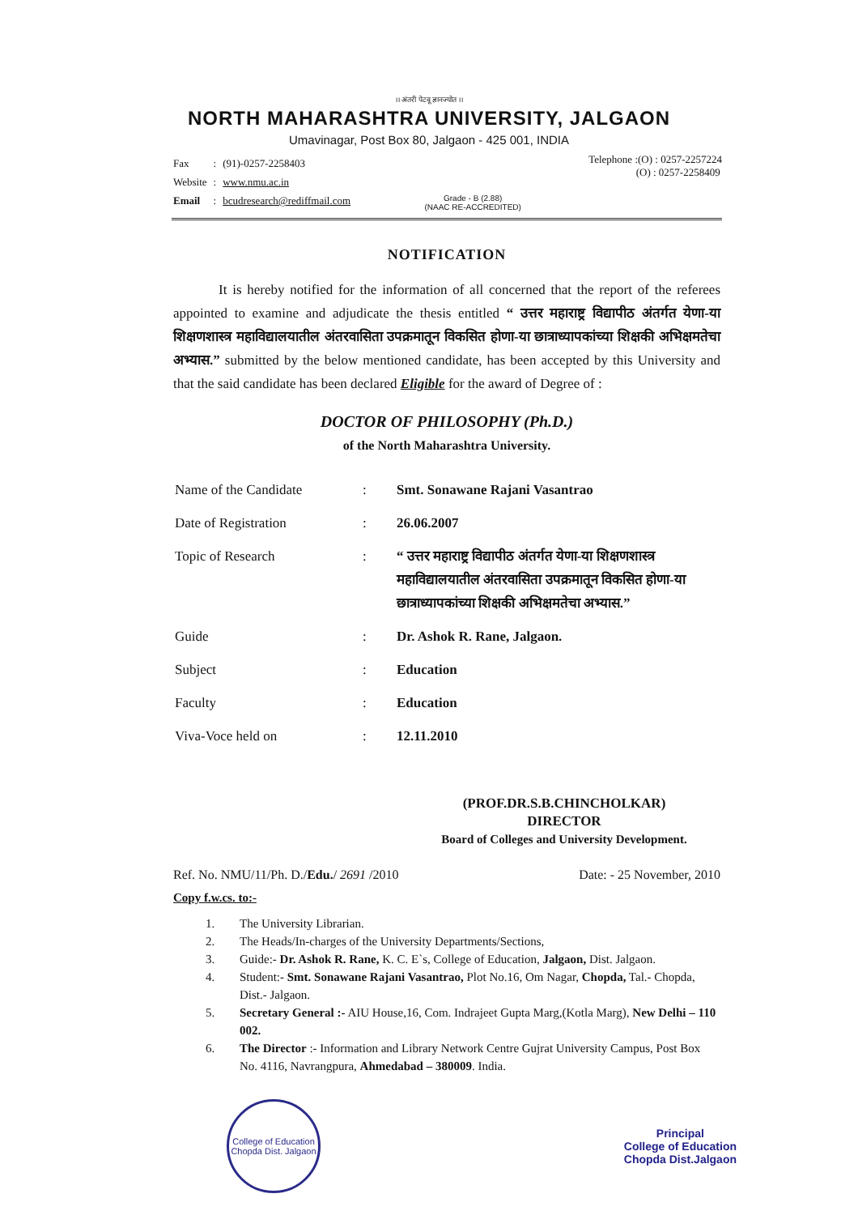।। अंतरी पेटवू ज्ञानज्योत ।।
NORTH MAHARASHTRA UNIVERSITY, JALGAON
Umavinagar, Post Box 80, Jalgaon - 425 001, INDIA
| Fax | : | (91)-0257-2258403 |
| Website | : | www.nmu.ac.in |
| Email | : | bcudresearch@rediffmail.com |
Grade - B (2.88)
(NAAC RE-ACCREDITED)
Telephone :(O) : 0257-2257224
(O) : 0257-2258409
NOTIFICATION
It is hereby notified for the information of all concerned that the report of the referees appointed to examine and adjudicate the thesis entitled “ उत्तर महाराष्ट्र विद्यापीठ अंतर्गत येणा-या शिक्षणशास्त्र महाविद्यालयातील अंतरवासिता उपक्रमातून विकसित होणा-या छात्राध्यापकांच्या शिक्षकी अभिक्षमतेचा अभ्यास.” submitted by the below mentioned candidate, has been accepted by this University and that the said candidate has been declared Eligible for the award of Degree of :
DOCTOR OF PHILOSOPHY (Ph.D.)
of the North Maharashtra University.
| Name of the Candidate | : | Smt. Sonawane Rajani Vasantrao |
| Date of Registration | : | 26.06.2007 |
| Topic of Research | : | “ उत्तर महाराष्ट्र विद्यापीठ अंतर्गत येणा-या शिक्षणशास्त्र महाविद्यालयातील अंतरवासिता उपक्रमातून विकसित होणा-या छात्राध्यापकांच्या शिक्षकी अभिक्षमतेचा अभ्यास.” |
| Guide | : | Dr. Ashok R. Rane, Jalgaon. |
| Subject | : | Education |
| Faculty | : | Education |
| Viva-Voce held on | : | 12.11.2010 |
(PROF.DR.S.B.CHINCHOLKAR)
DIRECTOR
Board of Colleges and University Development.
Ref. No. NMU/11/Ph. D./Edu./ 2691 /2010 Date: - 25 November, 2010
Copy f.w.cs. to:-
1. The University Librarian.
2. The Heads/In-charges of the University Departments/Sections,
3. Guide:- Dr. Ashok R. Rane, K. C. E`s, College of Education, Jalgaon, Dist. Jalgaon.
4. Student:- Smt. Sonawane Rajani Vasantrao, Plot No.16, Om Nagar, Chopda, Tal.- Chopda, Dist.- Jalgaon.
5. Secretary General :- AIU House,16, Com. Indrajeet Gupta Marg,(Kotla Marg), New Delhi – 110 002.
6. The Director :- Information and Library Network Centre Gujrat University Campus, Post Box No. 4116, Navrangpura, Ahmedabad – 380009. India.
College of Education
Chopda Dist. Jalgaon
Principal
College of Education
Chopda Dist.Jalgaon